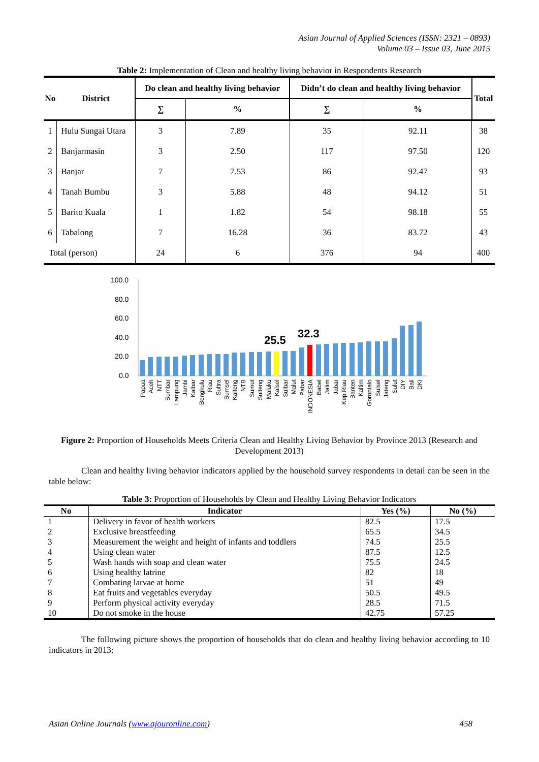Asian Journal of Applied Sciences (ISSN: 2321 – 0893)
Volume 03 – Issue 03, June 2015
Table 2: Implementation of Clean and healthy living behavior in Respondents Research
| No | District | Do clean and healthy living behavior | | Didn’t do clean and healthy living behavior | | Total |
| --- | --- | --- | --- | --- | --- | --- |
| | | ∑ | % | ∑ | % | |
| 1 | Hulu Sungai Utara | 3 | 7.89 | 35 | 92.11 | 38 |
| 2 | Banjarmasin | 3 | 2.50 | 117 | 97.50 | 120 |
| 3 | Banjar | 7 | 7.53 | 86 | 92.47 | 93 |
| 4 | Tanah Bumbu | 3 | 5.88 | 48 | 94.12 | 51 |
| 5 | Barito Kuala | 1 | 1.82 | 54 | 98.18 | 55 |
| 6 | Tabalong | 7 | 16.28 | 36 | 83.72 | 43 |
| Total (person) | | 24 | 6 | 376 | 94 | 400 |
100.0
80.0
60.0
40.0
20.0
0.0
25.5
32.3
Papua
Aceh
NTT
Sumbar
Lampung
Jambi
Kalbar
Bengkulu
Riau
Sultra
Sumsel
Kalteng
NTB
Sumut
Sulteng
Maluku
Kalsel
Sulbar
Malut
Pabar
INDONESIA
Babel
Jatim
Jabar
Kep.Riau
Banten
Kaltim
Gorontalo
Sulsel
Jateng
Sulut
DIY
Bali
DKI
Figure 2: Proportion of Households Meets Criteria Clean and Healthy Living Behavior by Province 2013 (Research and Development 2013)
Clean and healthy living behavior indicators applied by the household survey respondents in detail can be seen in the table below:
Table 3: Proportion of Households by Clean and Healthy Living Behavior Indicators
| No | Indicator | Yes (%) | No (%) |
| --- | --- | --- | --- |
| 1 | Delivery in favor of health workers | 82.5 | 17.5 |
| 2 | Exclusive breastfeeding | 65.5 | 34.5 |
| 3 | Measurement the weight and height of infants and toddlers | 74.5 | 25.5 |
| 4 | Using clean water | 87.5 | 12.5 |
| 5 | Wash hands with soap and clean water | 75.5 | 24.5 |
| 6 | Using healthy latrine | 82 | 18 |
| 7 | Combating larvae at home | 51 | 49 |
| 8 | Eat fruits and vegetables everyday | 50.5 | 49.5 |
| 9 | Perform physical activity everyday | 28.5 | 71.5 |
| 10 | Do not smoke in the house | 42.75 | 57.25 |
The following picture shows the proportion of households that do clean and healthy living behavior according to 10 indicators in 2013:
Asian Online Journals (www.ajouronline.com) 458